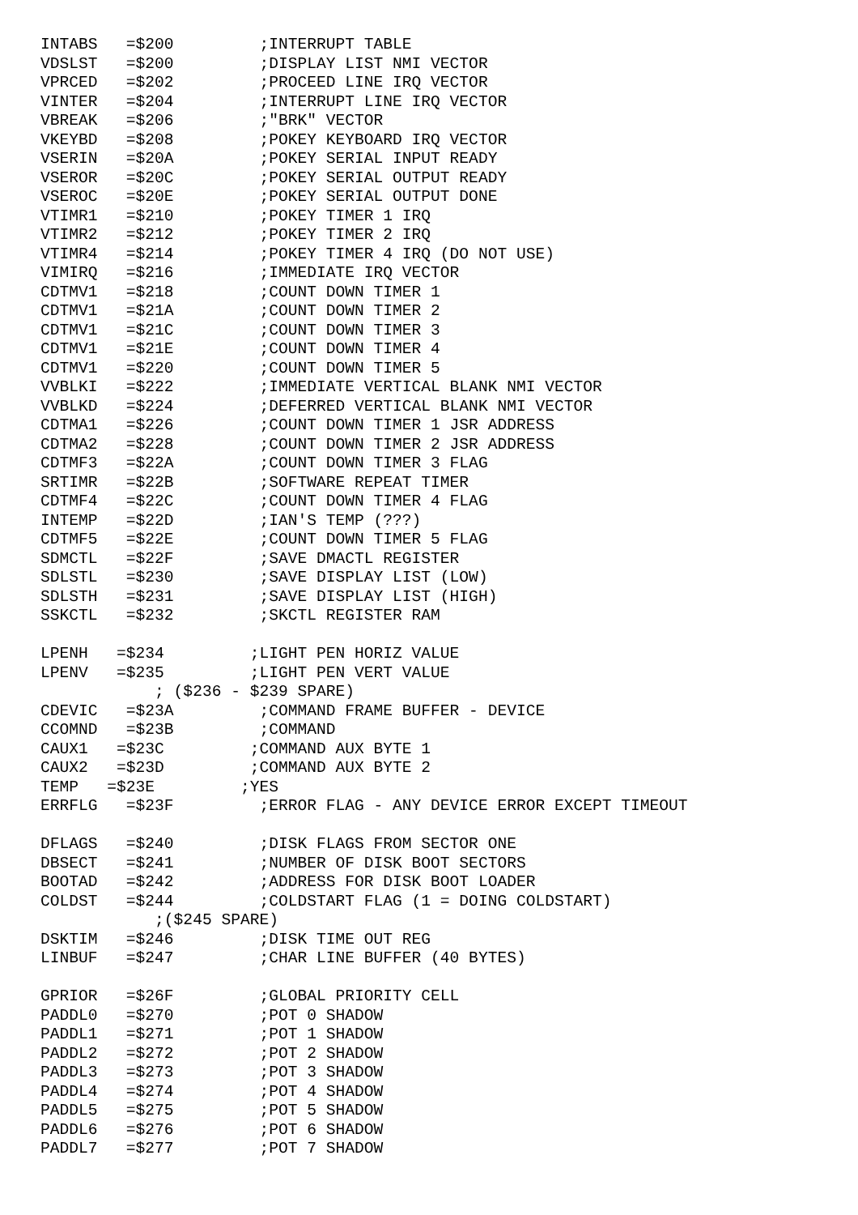INTABS   =$200         ;INTERRUPT TABLE
VDSLST   =$200         ;DISPLAY LIST NMI VECTOR
VPRCED   =$202         ;PROCEED LINE IRQ VECTOR
VINTER   =$204         ;INTERRUPT LINE IRQ VECTOR
VBREAK   =$206         ;"BRK" VECTOR
VKEYBD   =$208         ;POKEY KEYBOARD IRQ VECTOR
VSERIN   =$20A         ;POKEY SERIAL INPUT READY
VSEROR   =$20C         ;POKEY SERIAL OUTPUT READY
VSEROC   =$20E         ;POKEY SERIAL OUTPUT DONE
VTIMR1   =$210         ;POKEY TIMER 1 IRQ
VTIMR2   =$212         ;POKEY TIMER 2 IRQ
VTIMR4   =$214         ;POKEY TIMER 4 IRQ (DO NOT USE)
VIMIRQ   =$216         ;IMMEDIATE IRQ VECTOR
CDTMV1   =$218         ;COUNT DOWN TIMER 1
CDTMV1   =$21A         ;COUNT DOWN TIMER 2
CDTMV1   =$21C         ;COUNT DOWN TIMER 3
CDTMV1   =$21E         ;COUNT DOWN TIMER 4
CDTMV1   =$220         ;COUNT DOWN TIMER 5
VVBLKI   =$222         ;IMMEDIATE VERTICAL BLANK NMI VECTOR
VVBLKD   =$224         ;DEFERRED VERTICAL BLANK NMI VECTOR
CDTMA1   =$226         ;COUNT DOWN TIMER 1 JSR ADDRESS
CDTMA2   =$228         ;COUNT DOWN TIMER 2 JSR ADDRESS
CDTMF3   =$22A         ;COUNT DOWN TIMER 3 FLAG
SRTIMR   =$22B         ;SOFTWARE REPEAT TIMER
CDTMF4   =$22C         ;COUNT DOWN TIMER 4 FLAG
INTEMP   =$22D         ;IAN'S TEMP (???)
CDTMF5   =$22E         ;COUNT DOWN TIMER 5 FLAG
SDMCTL   =$22F         ;SAVE DMACTL REGISTER
SDLSTL   =$230         ;SAVE DISPLAY LIST (LOW)
SDLSTH   =$231         ;SAVE DISPLAY LIST (HIGH)
SSKCTL   =$232         ;SKCTL REGISTER RAM

LPENH   =$234         ;LIGHT PEN HORIZ VALUE
LPENV   =$235         ;LIGHT PEN VERT VALUE
            ; ($236 - $239 SPARE)
CDEVIC   =$23A         ;COMMAND FRAME BUFFER - DEVICE
CCOMND   =$23B         ;COMMAND
CAUX1   =$23C         ;COMMAND AUX BYTE 1
CAUX2   =$23D         ;COMMAND AUX BYTE 2
TEMP   =$23E         ;YES
ERRFLG   =$23F         ;ERROR FLAG - ANY DEVICE ERROR EXCEPT TIMEOUT

DFLAGS   =$240         ;DISK FLAGS FROM SECTOR ONE
DBSECT   =$241         ;NUMBER OF DISK BOOT SECTORS
BOOTAD   =$242         ;ADDRESS FOR DISK BOOT LOADER
COLDST   =$244         ;COLDSTART FLAG (1 = DOING COLDSTART)
            ;($245 SPARE)
DSKTIM   =$246         ;DISK TIME OUT REG
LINBUF   =$247         ;CHAR LINE BUFFER (40 BYTES)

GPRIOR   =$26F         ;GLOBAL PRIORITY CELL
PADDL0   =$270         ;POT 0 SHADOW
PADDL1   =$271         ;POT 1 SHADOW
PADDL2   =$272         ;POT 2 SHADOW
PADDL3   =$273         ;POT 3 SHADOW
PADDL4   =$274         ;POT 4 SHADOW
PADDL5   =$275         ;POT 5 SHADOW
PADDL6   =$276         ;POT 6 SHADOW
PADDL7   =$277         ;POT 7 SHADOW